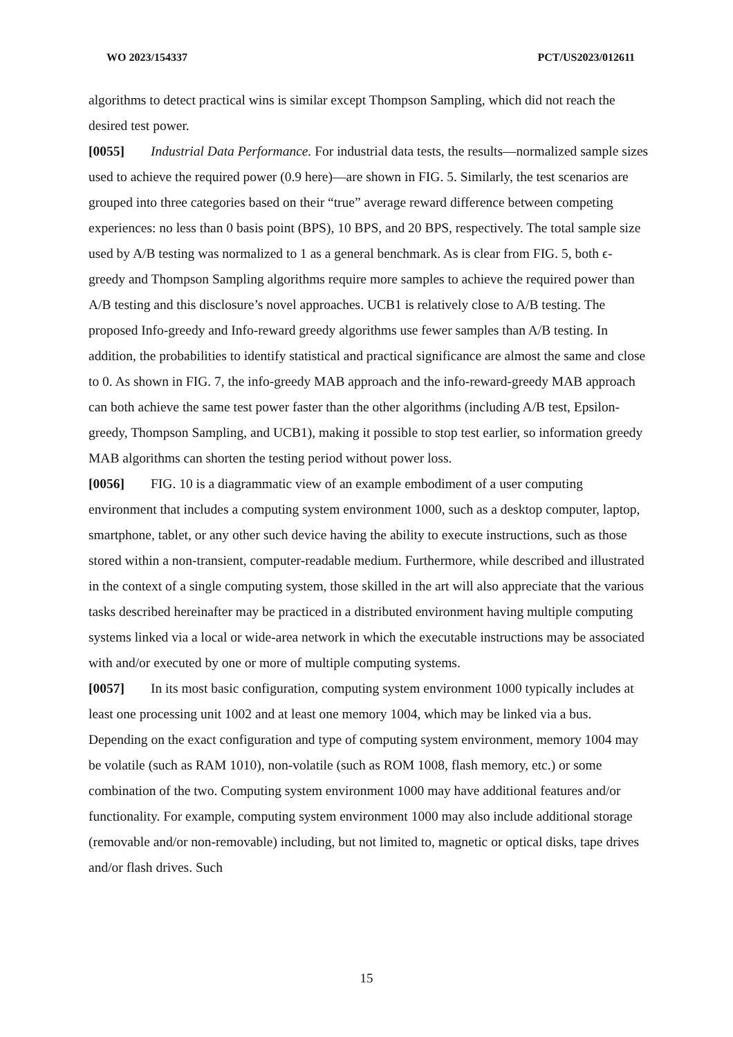WO 2023/154337 PCT/US2023/012611
algorithms to detect practical wins is similar except Thompson Sampling, which did not reach the desired test power.
[0055] Industrial Data Performance. For industrial data tests, the results—normalized sample sizes used to achieve the required power (0.9 here)—are shown in FIG. 5. Similarly, the test scenarios are grouped into three categories based on their “true” average reward difference between competing experiences: no less than 0 basis point (BPS), 10 BPS, and 20 BPS, respectively. The total sample size used by A/B testing was normalized to 1 as a general benchmark. As is clear from FIG. 5, both ϵ-greedy and Thompson Sampling algorithms require more samples to achieve the required power than A/B testing and this disclosure’s novel approaches. UCB1 is relatively close to A/B testing. The proposed Info-greedy and Info-reward greedy algorithms use fewer samples than A/B testing. In addition, the probabilities to identify statistical and practical significance are almost the same and close to 0. As shown in FIG. 7, the info-greedy MAB approach and the info-reward-greedy MAB approach can both achieve the same test power faster than the other algorithms (including A/B test, Epsilon-greedy, Thompson Sampling, and UCB1), making it possible to stop test earlier, so information greedy MAB algorithms can shorten the testing period without power loss.
[0056] FIG. 10 is a diagrammatic view of an example embodiment of a user computing environment that includes a computing system environment 1000, such as a desktop computer, laptop, smartphone, tablet, or any other such device having the ability to execute instructions, such as those stored within a non-transient, computer-readable medium. Furthermore, while described and illustrated in the context of a single computing system, those skilled in the art will also appreciate that the various tasks described hereinafter may be practiced in a distributed environment having multiple computing systems linked via a local or wide-area network in which the executable instructions may be associated with and/or executed by one or more of multiple computing systems.
[0057] In its most basic configuration, computing system environment 1000 typically includes at least one processing unit 1002 and at least one memory 1004, which may be linked via a bus. Depending on the exact configuration and type of computing system environment, memory 1004 may be volatile (such as RAM 1010), non-volatile (such as ROM 1008, flash memory, etc.) or some combination of the two. Computing system environment 1000 may have additional features and/or functionality. For example, computing system environment 1000 may also include additional storage (removable and/or non-removable) including, but not limited to, magnetic or optical disks, tape drives and/or flash drives. Such
15